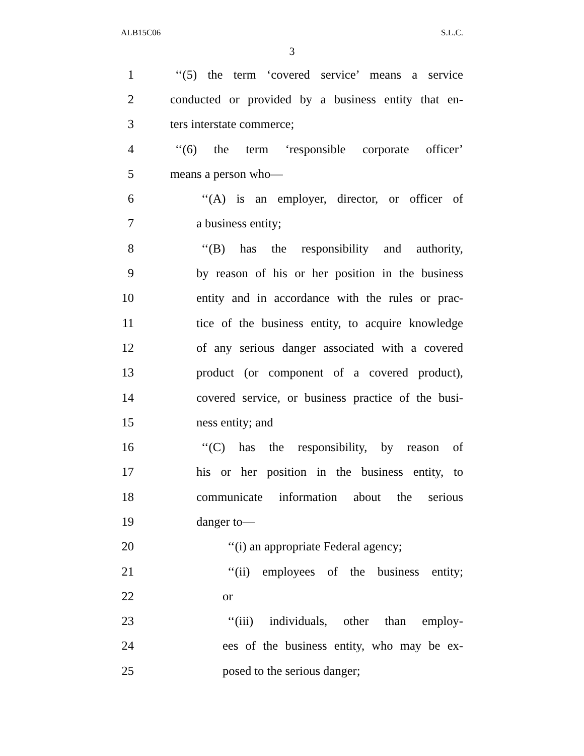ALB15C06 S.L.C.
3
1 ‘‘(5) the term ‘covered service’ means a service
2 conducted or provided by a business entity that en-
3 ters interstate commerce;
4 ‘‘(6) the term ‘responsible corporate officer’
5 means a person who—
6 ‘‘(A) is an employer, director, or officer of
7 a business entity;
8 ‘‘(B) has the responsibility and authority,
9 by reason of his or her position in the business
10 entity and in accordance with the rules or prac-
11 tice of the business entity, to acquire knowledge
12 of any serious danger associated with a covered
13 product (or component of a covered product),
14 covered service, or business practice of the busi-
15 ness entity; and
16 ‘‘(C) has the responsibility, by reason of
17 his or her position in the business entity, to
18 communicate information about the serious
19 danger to—
20 ‘‘(i) an appropriate Federal agency;
21 ‘‘(ii) employees of the business entity;
22 or
23 ‘‘(iii) individuals, other than employ-
24 ees of the business entity, who may be ex-
25 posed to the serious danger;